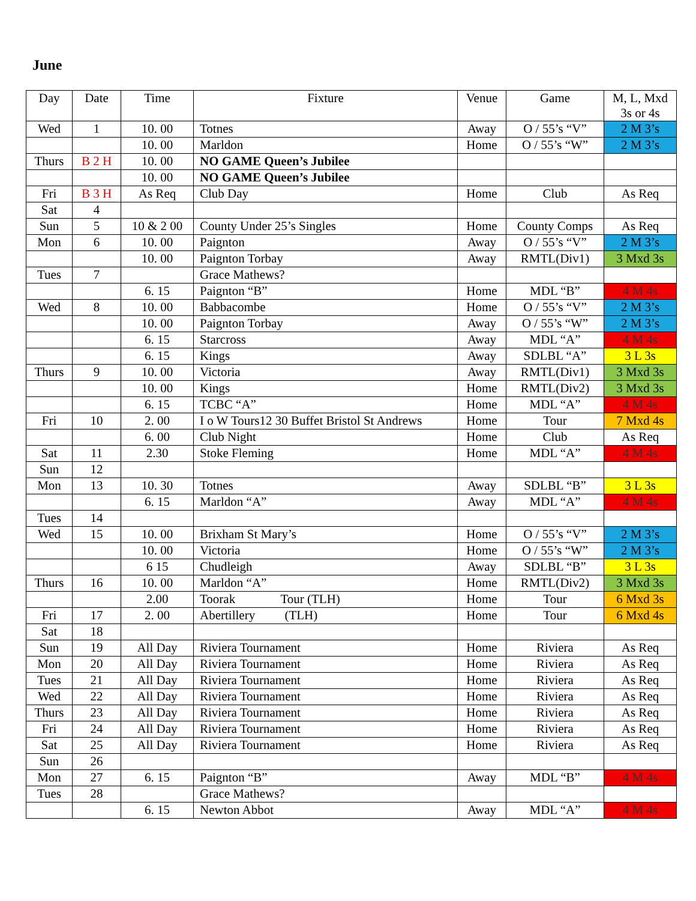June
| Day | Date | Time | Fixture | Venue | Game | M, L, Mxd 3s or 4s |
| --- | --- | --- | --- | --- | --- | --- |
| Wed | 1 | 10. 00 | Totnes | Away | O / 55’s “V” | 2 M 3’s |
| | | 10. 00 | Marldon | Home | O / 55’s “W” | 2 M 3’s |
| Thurs | B 2 H | 10. 00 | NO GAME Queen’s Jubilee | | | |
| | | 10. 00 | NO GAME Queen’s Jubilee | | | |
| Fri | B 3 H | As Req | Club Day | Home | Club | As Req |
| Sat | 4 | | | | | |
| Sun | 5 | 10 & 2 00 | County Under 25’s Singles | Home | County Comps | As Req |
| Mon | 6 | 10. 00 | Paignton | Away | O / 55’s “V” | 2 M 3’s |
| | | 10. 00 | Paignton Torbay | Away | RMTL(Div1) | 3 Mxd 3s |
| Tues | 7 | | Grace Mathews? | | | |
| | | 6. 15 | Paignton “B” | Home | MDL “B” | 4 M 4s |
| Wed | 8 | 10. 00 | Babbacombe | Home | O / 55’s “V” | 2 M 3’s |
| | | 10. 00 | Paignton Torbay | Away | O / 55’s “W” | 2 M 3’s |
| | | 6. 15 | Starcross | Away | MDL “A” | 4 M 4s |
| | | 6. 15 | Kings | Away | SDLBL “A” | 3 L 3s |
| Thurs | 9 | 10. 00 | Victoria | Away | RMTL(Div1) | 3 Mxd 3s |
| | | 10. 00 | Kings | Home | RMTL(Div2) | 3 Mxd 3s |
| | | 6. 15 | TCBC “A” | Home | MDL “A” | 4 M 4s |
| Fri | 10 | 2. 00 | I o W Tours12 30 Buffet Bristol St Andrews | Home | Tour | 7 Mxd 4s |
| | | 6. 00 | Club Night | Home | Club | As Req |
| Sat | 11 | 2.30 | Stoke Fleming | Home | MDL “A” | 4 M 4s |
| Sun | 12 | | | | | |
| Mon | 13 | 10. 30 | Totnes | Away | SDLBL “B” | 3 L 3s |
| | | 6. 15 | Marldon “A” | Away | MDL “A” | 4 M 4s |
| Tues | 14 | | | | | |
| Wed | 15 | 10. 00 | Brixham St Mary’s | Home | O / 55’s “V” | 2 M 3’s |
| | | 10. 00 | Victoria | Home | O / 55’s “W” | 2 M 3’s |
| | | 6 15 | Chudleigh | Away | SDLBL “B” | 3 L 3s |
| Thurs | 16 | 10. 00 | Marldon “A” | Home | RMTL(Div2) | 3 Mxd 3s |
| | | 2.00 | Toorak Tour (TLH) | Home | Tour | 6 Mxd 3s |
| Fri | 17 | 2. 00 | Abertillery (TLH) | Home | Tour | 6 Mxd 4s |
| Sat | 18 | | | | | |
| Sun | 19 | All Day | Riviera Tournament | Home | Riviera | As Req |
| Mon | 20 | All Day | Riviera Tournament | Home | Riviera | As Req |
| Tues | 21 | All Day | Riviera Tournament | Home | Riviera | As Req |
| Wed | 22 | All Day | Riviera Tournament | Home | Riviera | As Req |
| Thurs | 23 | All Day | Riviera Tournament | Home | Riviera | As Req |
| Fri | 24 | All Day | Riviera Tournament | Home | Riviera | As Req |
| Sat | 25 | All Day | Riviera Tournament | Home | Riviera | As Req |
| Sun | 26 | | | | | |
| Mon | 27 | 6. 15 | Paignton “B” | Away | MDL “B” | 4 M 4s |
| Tues | 28 | | Grace Mathews? | | | |
| | | 6. 15 | Newton Abbot | Away | MDL “A” | 4 M 4s |